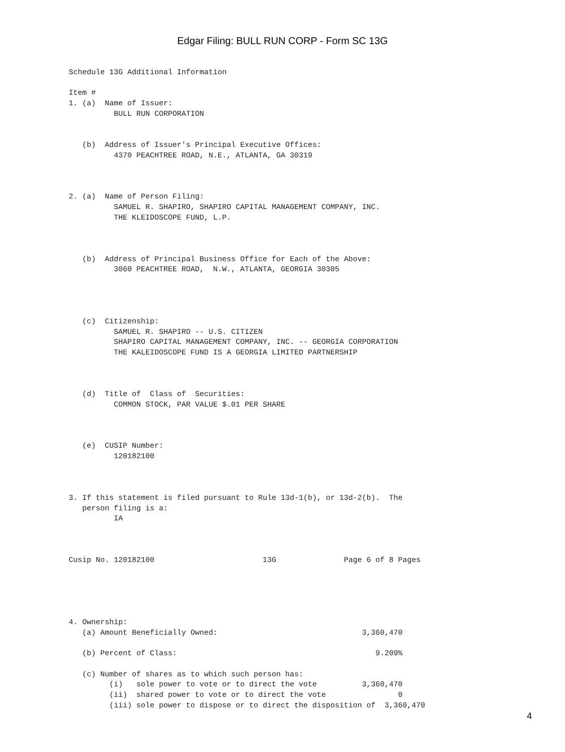Edgar Filing: BULL RUN CORP - Form SC 13G
Schedule 13G Additional Information

Item #
1. (a)  Name of Issuer:
          BULL RUN CORPORATION


   (b)  Address of Issuer's Principal Executive Offices:
          4370 PEACHTREE ROAD, N.E., ATLANTA, GA 30319



2. (a)  Name of Person Filing:
          SAMUEL R. SHAPIRO, SHAPIRO CAPITAL MANAGEMENT COMPANY, INC.
          THE KLEIDOSCOPE FUND, L.P.



   (b)  Address of Principal Business Office for Each of the Above:
          3060 PEACHTREE ROAD,  N.W., ATLANTA, GEORGIA 30305




   (c)  Citizenship:
          SAMUEL R. SHAPIRO -- U.S. CITIZEN
          SHAPIRO CAPITAL MANAGEMENT COMPANY, INC. -- GEORGIA CORPORATION
          THE KALEIDOSCOPE FUND IS A GEORGIA LIMITED PARTNERSHIP



   (d)  Title of  Class of  Securities:
          COMMON STOCK, PAR VALUE $.01 PER SHARE



   (e)  CUSIP Number:
          120182100



3. If this statement is filed pursuant to Rule 13d-1(b), or 13d-2(b).  The
   person filing is a:
          IA



Cusip No. 120182100                        13G               Page 6 of 8 Pages





4. Ownership:
   (a) Amount Beneficially Owned:                                3,360,470

   (b) Percent of Class:                                            9.209%

   (c) Number of shares as to which such person has:
         (i)   sole power to vote or to direct the vote          3,360,470
         (ii)  shared power to vote or to direct the vote                0
         (iii) sole power to dispose or to direct the disposition of  3,360,470
4